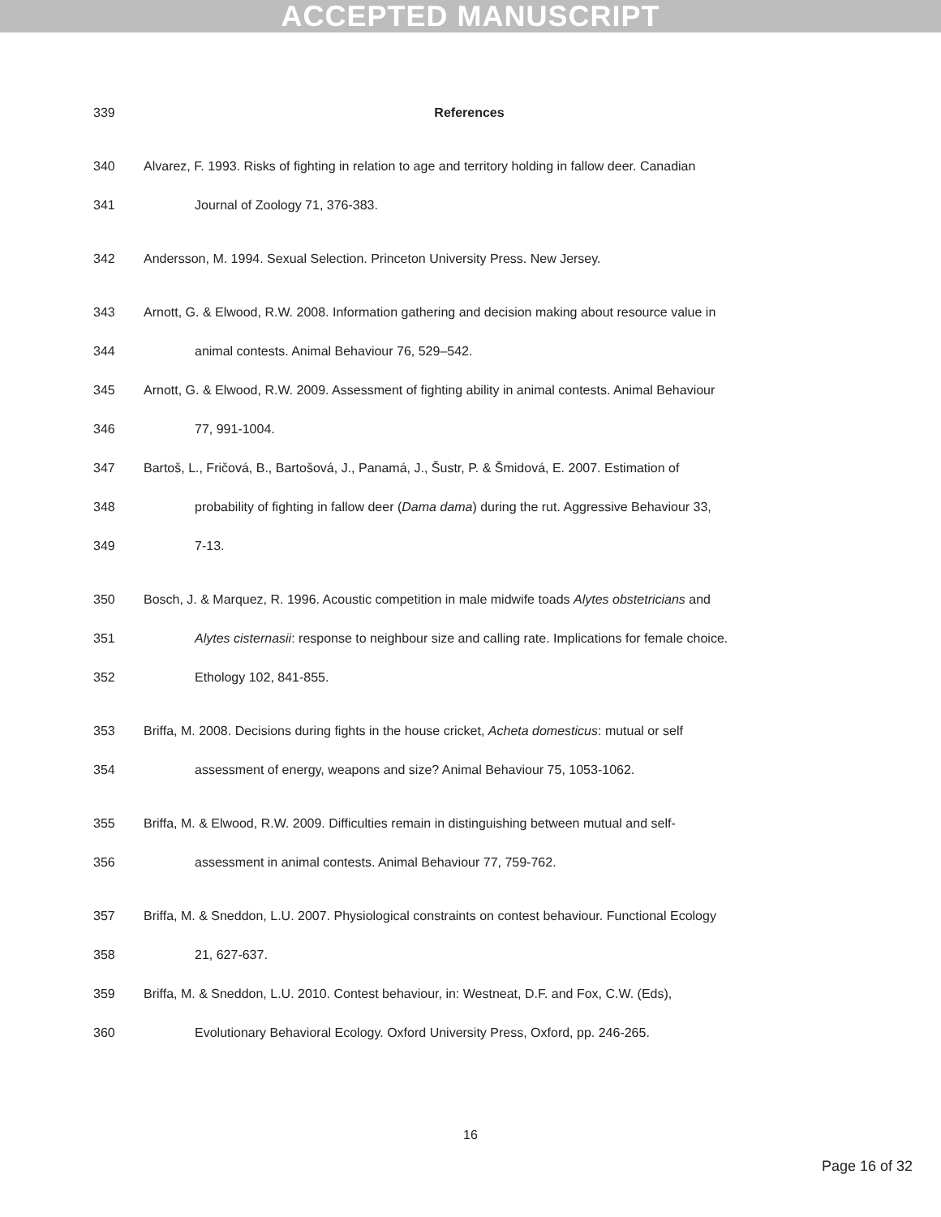ACCEPTED MANUSCRIPT
339 References
340 Alvarez, F. 1993. Risks of fighting in relation to age and territory holding in fallow deer. Canadian
341 Journal of Zoology 71, 376-383.
342 Andersson, M. 1994. Sexual Selection. Princeton University Press. New Jersey.
343 Arnott, G. & Elwood, R.W. 2008. Information gathering and decision making about resource value in
344 animal contests. Animal Behaviour 76, 529–542.
345 Arnott, G. & Elwood, R.W. 2009. Assessment of fighting ability in animal contests. Animal Behaviour
346 77, 991-1004.
347 Bartoš, L., Fričová, B., Bartošová, J., Panamá, J., Šustr, P. & Šmidová, E. 2007. Estimation of
348 probability of fighting in fallow deer (Dama dama) during the rut. Aggressive Behaviour 33,
349 7-13.
350 Bosch, J. & Marquez, R. 1996. Acoustic competition in male midwife toads Alytes obstetricians and
351 Alytes cisternasii: response to neighbour size and calling rate. Implications for female choice.
352 Ethology 102, 841-855.
353 Briffa, M. 2008. Decisions during fights in the house cricket, Acheta domesticus: mutual or self
354 assessment of energy, weapons and size? Animal Behaviour 75, 1053-1062.
355 Briffa, M. & Elwood, R.W. 2009. Difficulties remain in distinguishing between mutual and self-
356 assessment in animal contests. Animal Behaviour 77, 759-762.
357 Briffa, M. & Sneddon, L.U. 2007. Physiological constraints on contest behaviour. Functional Ecology
358 21, 627-637.
359 Briffa, M. & Sneddon, L.U. 2010. Contest behaviour, in: Westneat, D.F. and Fox, C.W. (Eds),
360 Evolutionary Behavioral Ecology. Oxford University Press, Oxford, pp. 246-265.
16
Page 16 of 32